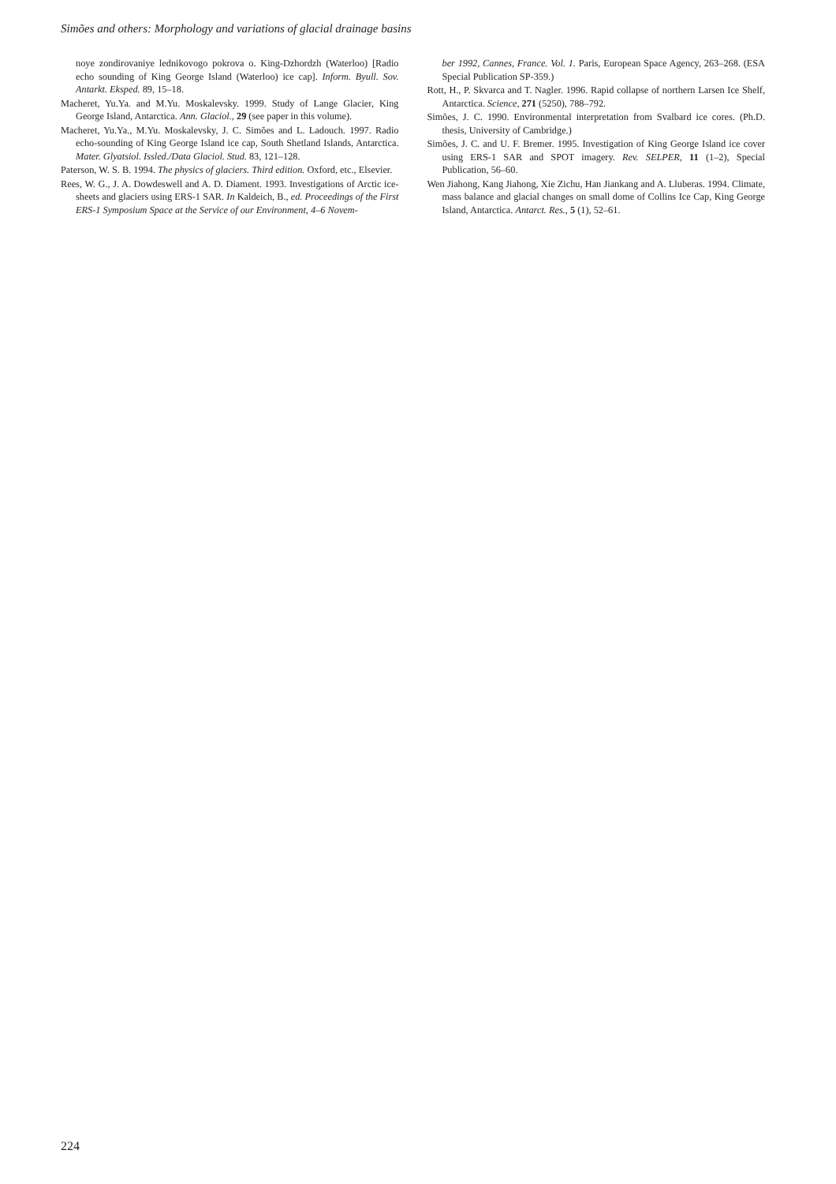Simões and others: Morphology and variations of glacial drainage basins
noye zondirovaniye lednikovogo pokrova o. King-Dzhordzh (Waterloo) [Radio echo sounding of King George Island (Waterloo) ice cap]. Inform. Byull. Sov. Antarkt. Eksped. 89, 15–18.
Macheret, Yu.Ya. and M.Yu. Moskalevsky. 1999. Study of Lange Glacier, King George Island, Antarctica. Ann. Glaciol., 29 (see paper in this volume).
Macheret, Yu.Ya., M.Yu. Moskalevsky, J. C. Simões and L. Ladouch. 1997. Radio echo-sounding of King George Island ice cap, South Shetland Islands, Antarctica. Mater. Glyatsiol. Issled./Data Glaciol. Stud. 83, 121–128.
Paterson, W. S. B. 1994. The physics of glaciers. Third edition. Oxford, etc., Elsevier.
Rees, W. G., J. A. Dowdeswell and A. D. Diament. 1993. Investigations of Arctic ice-sheets and glaciers using ERS-1 SAR. In Kaldeich, B., ed. Proceedings of the First ERS-1 Symposium Space at the Service of our Environment, 4–6 Novem-
ber 1992, Cannes, France. Vol. 1. Paris, European Space Agency, 263–268. (ESA Special Publication SP-359.)
Rott, H., P. Skvarca and T. Nagler. 1996. Rapid collapse of northern Larsen Ice Shelf, Antarctica. Science, 271 (5250), 788–792.
Simões, J. C. 1990. Environmental interpretation from Svalbard ice cores. (Ph.D. thesis, University of Cambridge.)
Simões, J. C. and U. F. Bremer. 1995. Investigation of King George Island ice cover using ERS-1 SAR and SPOT imagery. Rev. SELPER, 11 (1–2), Special Publication, 56–60.
Wen Jiahong, Kang Jiahong, Xie Zichu, Han Jiankang and A. Lluberas. 1994. Climate, mass balance and glacial changes on small dome of Collins Ice Cap, King George Island, Antarctica. Antarct. Res., 5 (1), 52–61.
224